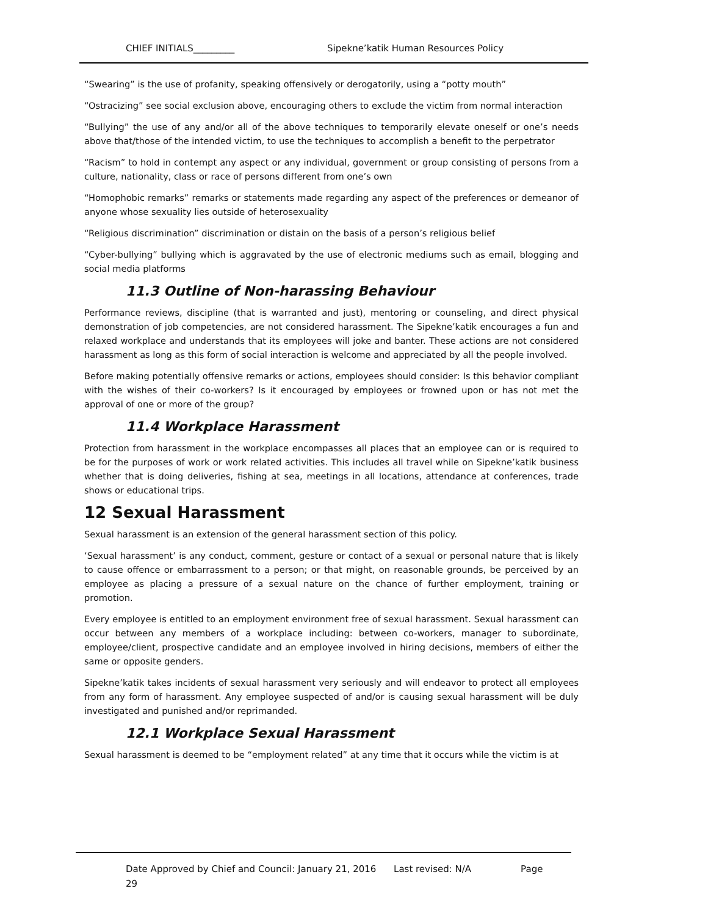CHIEF INITIALS_________ Sipekne’katik Human Resources Policy
“Swearing” is the use of profanity, speaking offensively or derogatorily, using a “potty mouth”
“Ostracizing” see social exclusion above, encouraging others to exclude the victim from normal interaction
“Bullying” the use of any and/or all of the above techniques to temporarily elevate oneself or one’s needs above that/those of the intended victim, to use the techniques to accomplish a benefit to the perpetrator
“Racism” to hold in contempt any aspect or any individual, government or group consisting of persons from a culture, nationality, class or race of persons different from one’s own
“Homophobic remarks” remarks or statements made regarding any aspect of the preferences or demeanor of anyone whose sexuality lies outside of heterosexuality
“Religious discrimination” discrimination or distain on the basis of a person’s religious belief
“Cyber-bullying” bullying which is aggravated by the use of electronic mediums such as email, blogging and social media platforms
11.3 Outline of Non-harassing Behaviour
Performance reviews, discipline (that is warranted and just), mentoring or counseling, and direct physical demonstration of job competencies, are not considered harassment. The Sipekne’katik encourages a fun and relaxed workplace and understands that its employees will joke and banter. These actions are not considered harassment as long as this form of social interaction is welcome and appreciated by all the people involved.
Before making potentially offensive remarks or actions, employees should consider: Is this behavior compliant with the wishes of their co-workers? Is it encouraged by employees or frowned upon or has not met the approval of one or more of the group?
11.4 Workplace Harassment
Protection from harassment in the workplace encompasses all places that an employee can or is required to be for the purposes of work or work related activities. This includes all travel while on Sipekne’katik business whether that is doing deliveries, fishing at sea, meetings in all locations, attendance at conferences, trade shows or educational trips.
12 Sexual Harassment
Sexual harassment is an extension of the general harassment section of this policy.
‘Sexual harassment’ is any conduct, comment, gesture or contact of a sexual or personal nature that is likely to cause offence or embarrassment to a person; or that might, on reasonable grounds, be perceived by an employee as placing a pressure of a sexual nature on the chance of further employment, training or promotion.
Every employee is entitled to an employment environment free of sexual harassment. Sexual harassment can occur between any members of a workplace including: between co-workers, manager to subordinate, employee/client, prospective candidate and an employee involved in hiring decisions, members of either the same or opposite genders.
Sipekne’katik takes incidents of sexual harassment very seriously and will endeavor to protect all employees from any form of harassment. Any employee suspected of and/or is causing sexual harassment will be duly investigated and punished and/or reprimanded.
12.1 Workplace Sexual Harassment
Sexual harassment is deemed to be “employment related” at any time that it occurs while the victim is at
Date Approved by Chief and Council: January 21, 2016 Last revised: N/A Page
29